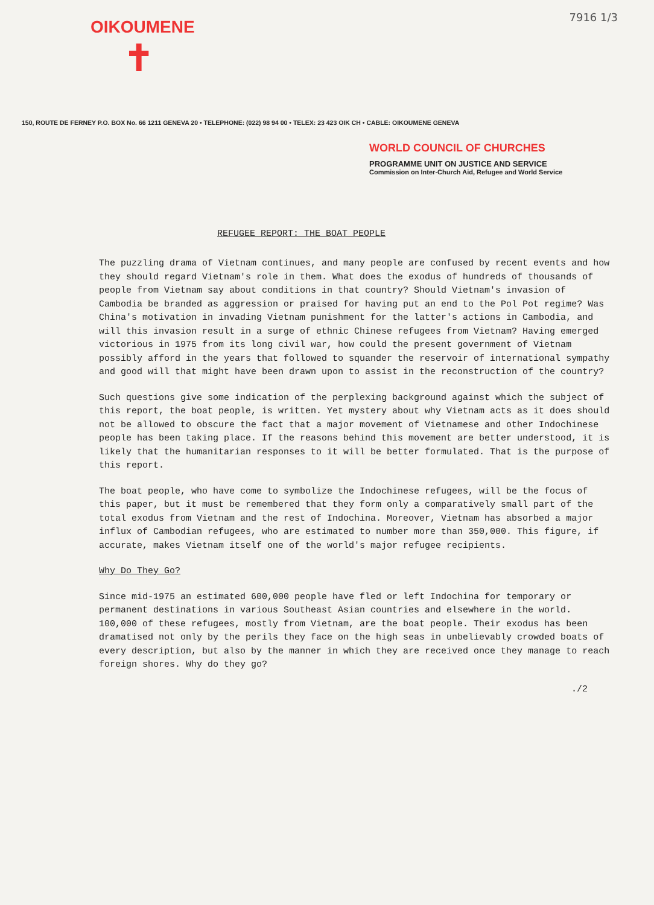7916 1/3
OIKOUMENE
✝
150, ROUTE DE FERNEY P.O. BOX No. 66 1211 GENEVA 20 • TELEPHONE: (022) 98 94 00 • TELEX: 23 423 OIK CH • CABLE: OIKOUMENE GENEVA
WORLD COUNCIL OF CHURCHES
PROGRAMME UNIT ON JUSTICE AND SERVICE
Commission on Inter-Church Aid, Refugee and World Service
REFUGEE REPORT: THE BOAT PEOPLE
The puzzling drama of Vietnam continues, and many people are confused by recent events and how they should regard Vietnam's role in them. What does the exodus of hundreds of thousands of people from Vietnam say about conditions in that country? Should Vietnam's invasion of Cambodia be branded as aggression or praised for having put an end to the Pol Pot regime? Was China's motivation in invading Vietnam punishment for the latter's actions in Cambodia, and will this invasion result in a surge of ethnic Chinese refugees from Vietnam? Having emerged victorious in 1975 from its long civil war, how could the present government of Vietnam possibly afford in the years that followed to squander the reservoir of international sympathy and good will that might have been drawn upon to assist in the reconstruction of the country?
Such questions give some indication of the perplexing background against which the subject of this report, the boat people, is written. Yet mystery about why Vietnam acts as it does should not be allowed to obscure the fact that a major movement of Vietnamese and other Indochinese people has been taking place. If the reasons behind this movement are better understood, it is likely that the humanitarian responses to it will be better formulated. That is the purpose of this report.
The boat people, who have come to symbolize the Indochinese refugees, will be the focus of this paper, but it must be remembered that they form only a comparatively small part of the total exodus from Vietnam and the rest of Indochina. Moreover, Vietnam has absorbed a major influx of Cambodian refugees, who are estimated to number more than 350,000. This figure, if accurate, makes Vietnam itself one of the world's major refugee recipients.
Why Do They Go?
Since mid-1975 an estimated 600,000 people have fled or left Indochina for temporary or permanent destinations in various Southeast Asian countries and elsewhere in the world. 100,000 of these refugees, mostly from Vietnam, are the boat people. Their exodus has been dramatised not only by the perils they face on the high seas in unbelievably crowded boats of every description, but also by the manner in which they are received once they manage to reach foreign shores. Why do they go?
./2